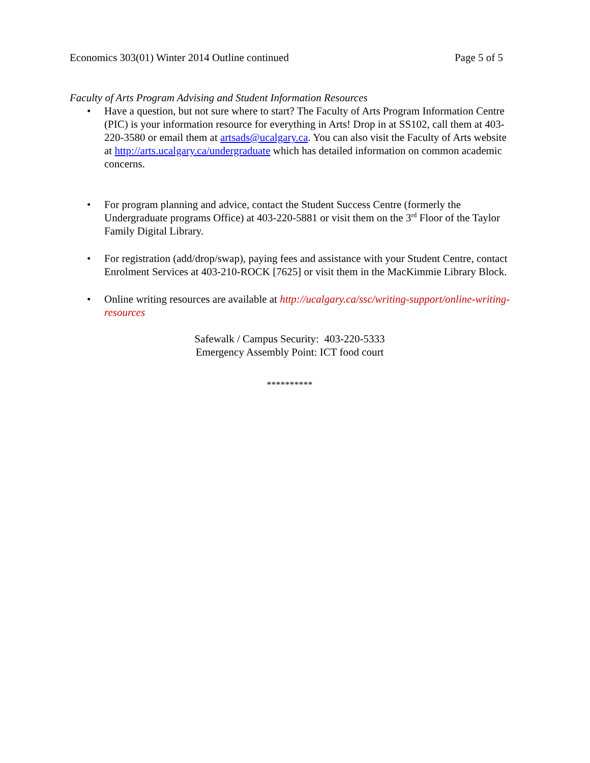Economics 303(01) Winter 2014 Outline continued Page 5 of 5
Faculty of Arts Program Advising and Student Information Resources
• Have a question, but not sure where to start? The Faculty of Arts Program Information Centre (PIC) is your information resource for everything in Arts! Drop in at SS102, call them at 403-220-3580 or email them at artsads@ucalgary.ca. You can also visit the Faculty of Arts website at http://arts.ucalgary.ca/undergraduate which has detailed information on common academic concerns.
• For program planning and advice, contact the Student Success Centre (formerly the Undergraduate programs Office) at 403-220-5881 or visit them on the 3<sup>rd</sup> Floor of the Taylor Family Digital Library.
• For registration (add/drop/swap), paying fees and assistance with your Student Centre, contact Enrolment Services at 403-210-ROCK [7625] or visit them in the MacKimmie Library Block.
• Online writing resources are available at http://ucalgary.ca/ssc/writing-support/online-writing-resources
Safewalk / Campus Security: 403-220-5333
Emergency Assembly Point: ICT food court
**********